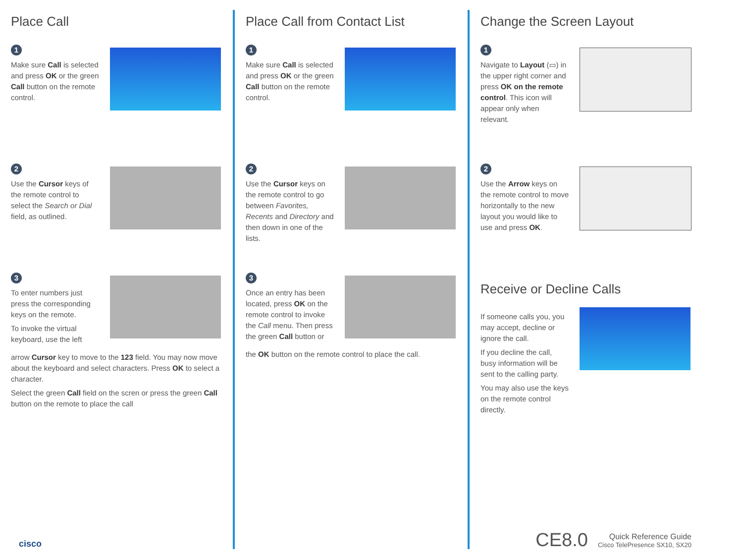Place Call
1
Make sure Call is selected and press OK or the green Call button on the remote control.
2
Use the Cursor keys of the remote control to select the Search or Dial field, as outlined.
3
To enter numbers just press the corresponding keys on the remote.
To invoke the virtual keyboard, use the left
arrow Cursor key to move to the 123 field. You may now move about the keyboard and select characters. Press OK to select a character.
Select the green Call field on the scren or press the green Call button on the remote to place the call
cisco
Place Call from Contact List
1
Make sure Call is selected and press OK or the green Call button on the remote control.
2
Use the Cursor keys on the remote control to go between Favorites, Recents and Directory and then down in one of the lists.
3
Once an entry has been located, press OK on the remote control to invoke the Call menu. Then press the green Call button or
the OK button on the remote control to place the call.
Change the Screen Layout
1
Navigate to Layout (▭) in the upper right corner and press OK on the remote control. This icon will appear only when relevant.
2
Use the Arrow keys on the remote control to move horizontally to the new layout you would like to use and press OK.
Receive or Decline Calls
If someone calls you, you may accept, decline or ignore the call.
If you decline the call, busy information will be sent to the calling party.
You may also use the keys on the remote control directly.
CE8.0 Quick Reference Guide
Cisco TelePresence SX10, SX20